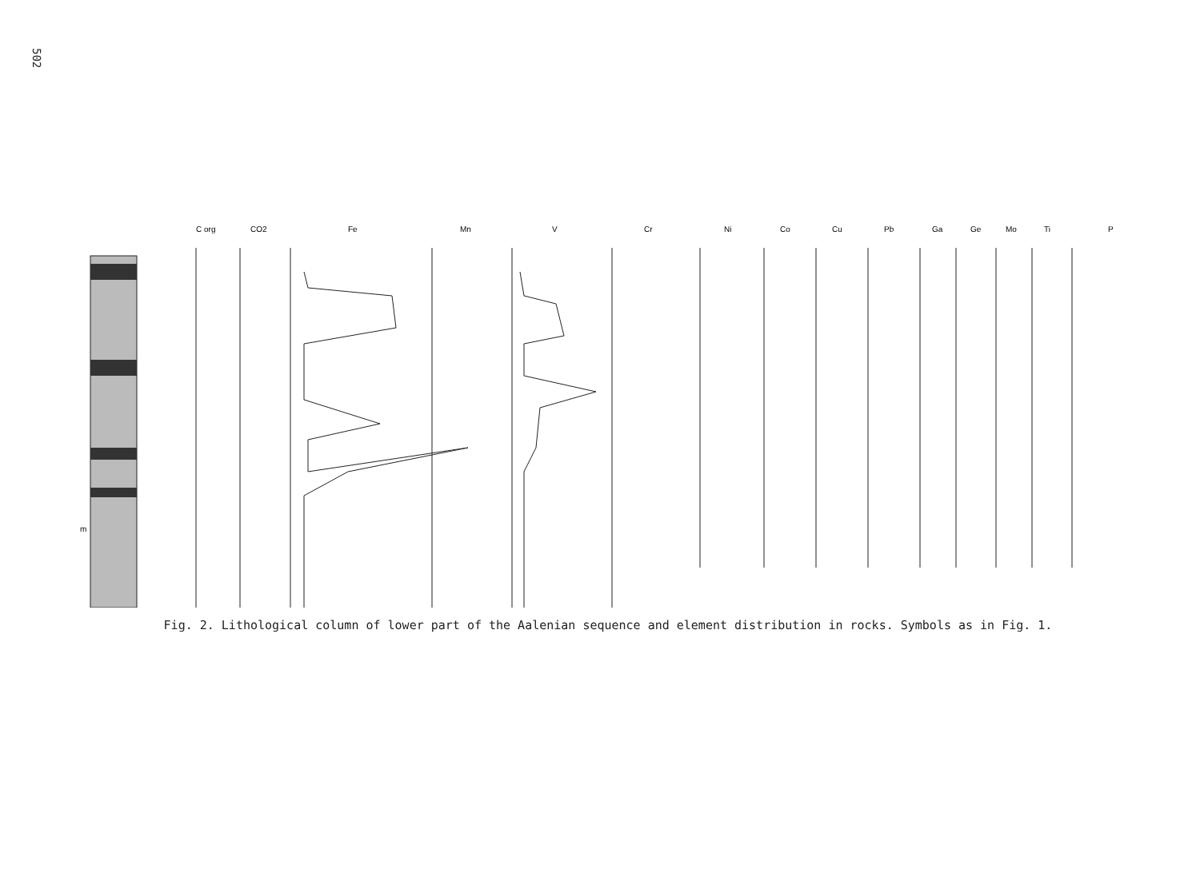502
C org
CO2
Fe
Mn
V
Cr
Ni
Co
Cu
Pb
Ga
Ge
Mo
Ti
P
m
Fig. 2. Lithological column of lower part of the Aalenian sequence and element distribution in rocks. Symbols as in Fig. 1.